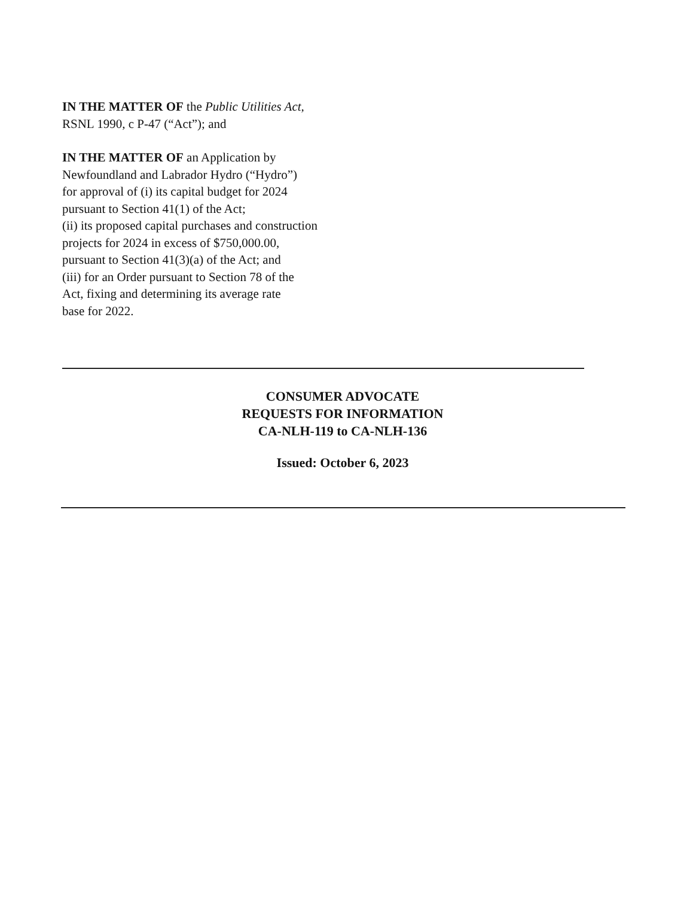IN THE MATTER OF the Public Utilities Act,
RSNL 1990, c P-47 (“Act”); and
IN THE MATTER OF an Application by
Newfoundland and Labrador Hydro (“Hydro”)
for approval of (i) its capital budget for 2024
pursuant to Section 41(1) of the Act;
(ii) its proposed capital purchases and construction
projects for 2024 in excess of $750,000.00,
pursuant to Section 41(3)(a) of the Act; and
(iii) for an Order pursuant to Section 78 of the
Act, fixing and determining its average rate
base for 2022.
CONSUMER ADVOCATE
REQUESTS FOR INFORMATION
CA-NLH-119 to CA-NLH-136
Issued: October 6, 2023